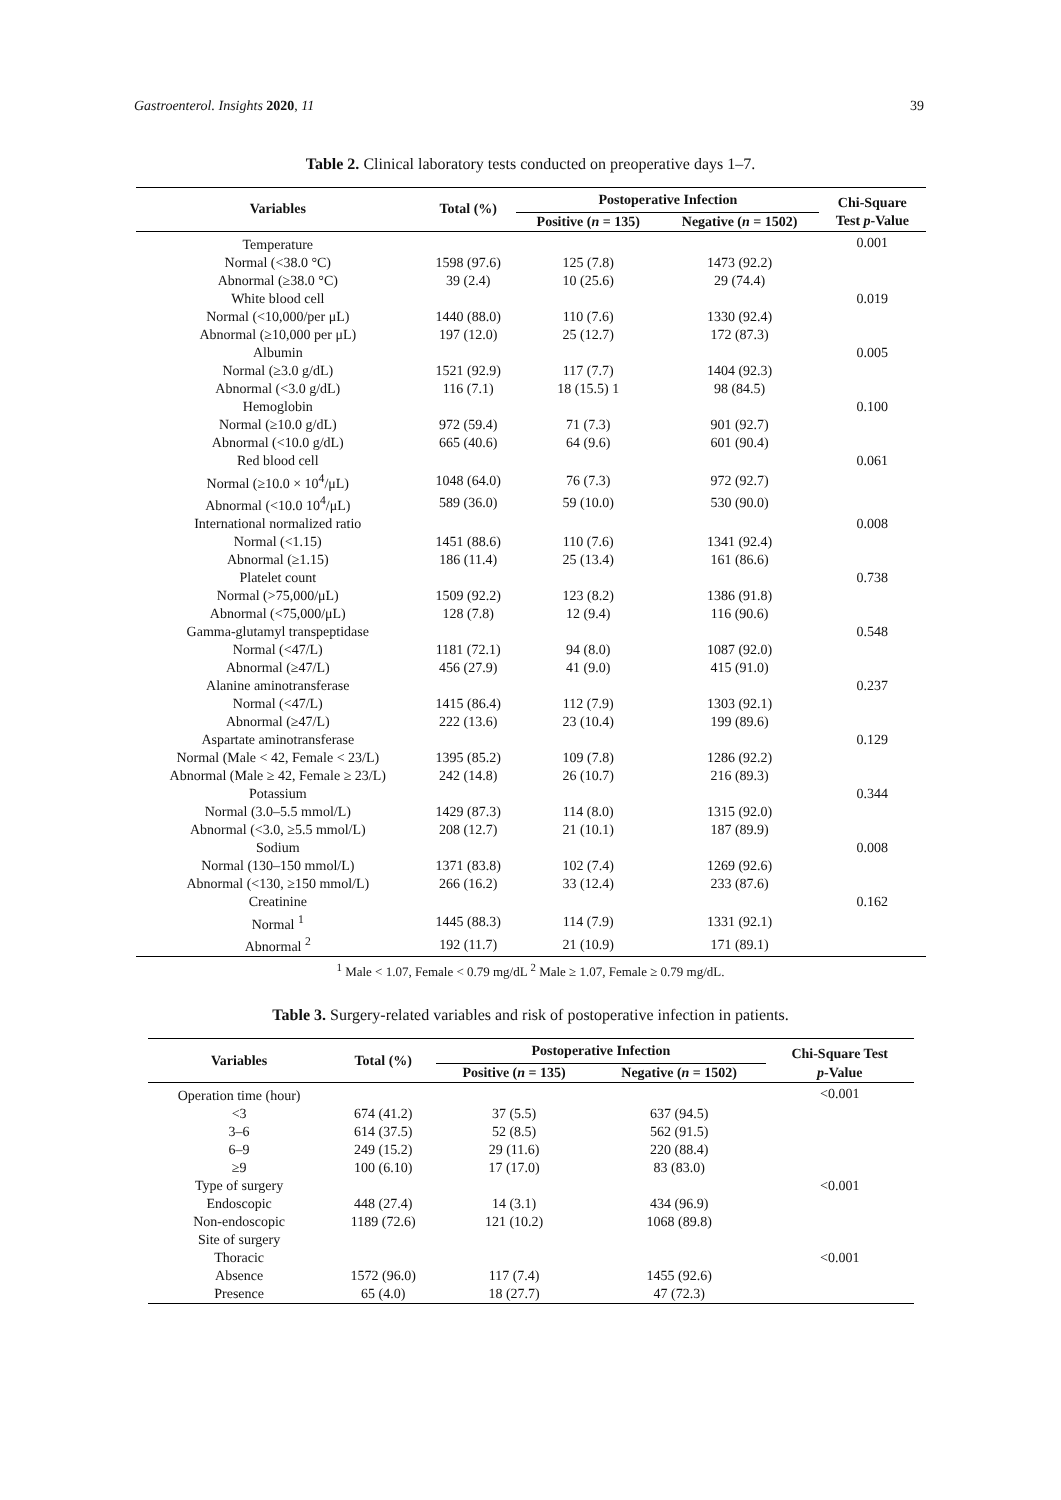Gastroenterol. Insights 2020, 11 39
Table 2. Clinical laboratory tests conducted on preoperative days 1–7.
| Variables | Total (%) | Postoperative Infection | | Chi-Square |
| --- | --- | --- | --- | --- |
| | | Positive ( n = 135) | Negative ( n = 1502) | Test p -Value |
| Temperature | | | | 0.001 |
| Normal (<38.0 °C) | 1598 (97.6) | 125 (7.8) | 1473 (92.2) | |
| Abnormal (≥38.0 °C) | 39 (2.4) | 10 (25.6) | 29 (74.4) | |
| White blood cell | | | | 0.019 |
| Normal (<10,000/per μL) | 1440 (88.0) | 110 (7.6) | 1330 (92.4) | |
| Abnormal (≥10,000 per μL) | 197 (12.0) | 25 (12.7) | 172 (87.3) | |
| Albumin | | | | 0.005 |
| Normal (≥3.0 g/dL) | 1521 (92.9) | 117 (7.7) | 1404 (92.3) | |
| Abnormal (<3.0 g/dL) | 116 (7.1) | 18 (15.5) 1 | 98 (84.5) | |
| Hemoglobin | | | | 0.100 |
| Normal (≥10.0 g/dL) | 972 (59.4) | 71 (7.3) | 901 (92.7) | |
| Abnormal (<10.0 g/dL) | 665 (40.6) | 64 (9.6) | 601 (90.4) | |
| Red blood cell | | | | 0.061 |
| Normal (≥10.0 × 10<sup>4</sup>/μL) | 1048 (64.0) | 76 (7.3) | 972 (92.7) | |
| Abnormal (<10.0 10<sup>4</sup>/μL) | 589 (36.0) | 59 (10.0) | 530 (90.0) | |
| International normalized ratio | | | | 0.008 |
| Normal (<1.15) | 1451 (88.6) | 110 (7.6) | 1341 (92.4) | |
| Abnormal (≥1.15) | 186 (11.4) | 25 (13.4) | 161 (86.6) | |
| Platelet count | | | | 0.738 |
| Normal (>75,000/μL) | 1509 (92.2) | 123 (8.2) | 1386 (91.8) | |
| Abnormal (<75,000/μL) | 128 (7.8) | 12 (9.4) | 116 (90.6) | |
| Gamma-glutamyl transpeptidase | | | | 0.548 |
| Normal (<47/L) | 1181 (72.1) | 94 (8.0) | 1087 (92.0) | |
| Abnormal (≥47/L) | 456 (27.9) | 41 (9.0) | 415 (91.0) | |
| Alanine aminotransferase | | | | 0.237 |
| Normal (<47/L) | 1415 (86.4) | 112 (7.9) | 1303 (92.1) | |
| Abnormal (≥47/L) | 222 (13.6) | 23 (10.4) | 199 (89.6) | |
| Aspartate aminotransferase | | | | 0.129 |
| Normal (Male < 42, Female < 23/L) | 1395 (85.2) | 109 (7.8) | 1286 (92.2) | |
| Abnormal (Male ≥ 42, Female ≥ 23/L) | 242 (14.8) | 26 (10.7) | 216 (89.3) | |
| Potassium | | | | 0.344 |
| Normal (3.0–5.5 mmol/L) | 1429 (87.3) | 114 (8.0) | 1315 (92.0) | |
| Abnormal (<3.0, ≥5.5 mmol/L) | 208 (12.7) | 21 (10.1) | 187 (89.9) | |
| Sodium | | | | 0.008 |
| Normal (130–150 mmol/L) | 1371 (83.8) | 102 (7.4) | 1269 (92.6) | |
| Abnormal (<130, ≥150 mmol/L) | 266 (16.2) | 33 (12.4) | 233 (87.6) | |
| Creatinine | | | | 0.162 |
| Normal <sup>1</sup> | 1445 (88.3) | 114 (7.9) | 1331 (92.1) | |
| Abnormal <sup>2</sup> | 192 (11.7) | 21 (10.9) | 171 (89.1) | |
<sup>1</sup> Male < 1.07, Female < 0.79 mg/dL <sup>2</sup> Male ≥ 1.07, Female ≥ 0.79 mg/dL.
Table 3. Surgery-related variables and risk of postoperative infection in patients.
| Variables | Total (%) | Postoperative Infection | | Chi-Square Test |
| --- | --- | --- | --- | --- |
| | | Positive ( n = 135) | Negative ( n = 1502) | p -Value |
| Operation time (hour) | | | | <0.001 |
| <3 | 674 (41.2) | 37 (5.5) | 637 (94.5) | |
| 3–6 | 614 (37.5) | 52 (8.5) | 562 (91.5) | |
| 6–9 | 249 (15.2) | 29 (11.6) | 220 (88.4) | |
| ≥9 | 100 (6.10) | 17 (17.0) | 83 (83.0) | |
| Type of surgery | | | | <0.001 |
| Endoscopic | 448 (27.4) | 14 (3.1) | 434 (96.9) | |
| Non-endoscopic | 1189 (72.6) | 121 (10.2) | 1068 (89.8) | |
| Site of surgery | | | | |
| Thoracic | | | | <0.001 |
| Absence | 1572 (96.0) | 117 (7.4) | 1455 (92.6) | |
| Presence | 65 (4.0) | 18 (27.7) | 47 (72.3) | |